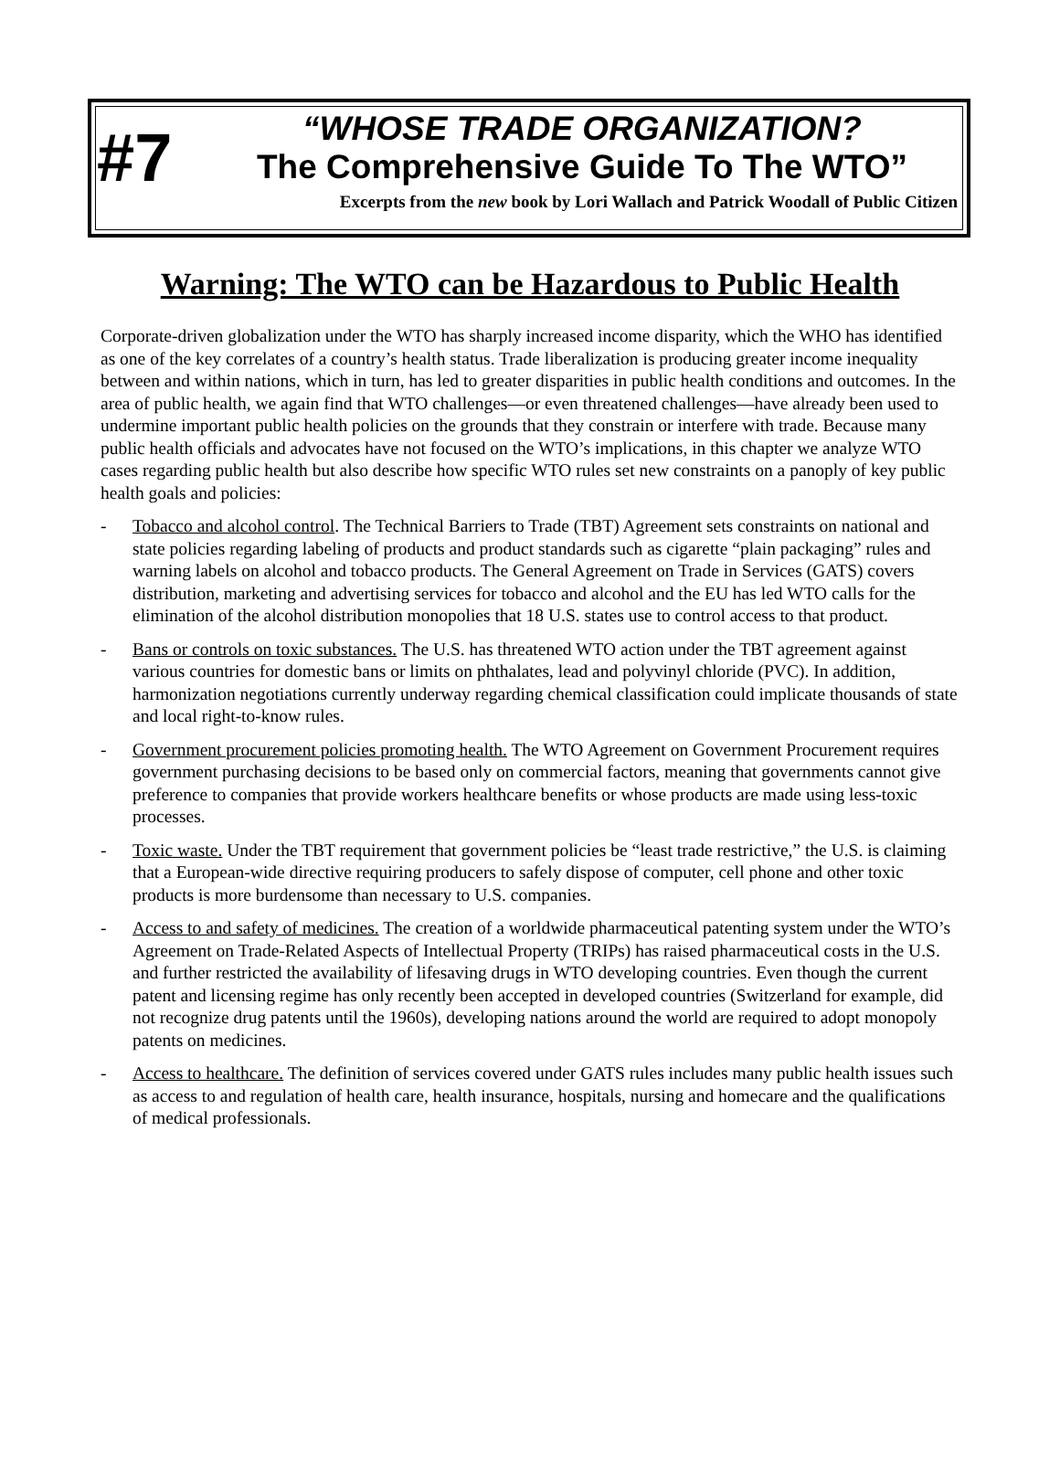#7
“WHOSE TRADE ORGANIZATION?
The Comprehensive Guide To The WTO”
Excerpts from the new book by Lori Wallach and Patrick Woodall of Public Citizen
Warning: The WTO can be Hazardous to Public Health
Corporate-driven globalization under the WTO has sharply increased income disparity, which the WHO has identified as one of the key correlates of a country’s health status. Trade liberalization is producing greater income inequality between and within nations, which in turn, has led to greater disparities in public health conditions and outcomes. In the area of public health, we again find that WTO challenges—or even threatened challenges—have already been used to undermine important public health policies on the grounds that they constrain or interfere with trade. Because many public health officials and advocates have not focused on the WTO’s implications, in this chapter we analyze WTO cases regarding public health but also describe how specific WTO rules set new constraints on a panoply of key public health goals and policies:
- Tobacco and alcohol control. The Technical Barriers to Trade (TBT) Agreement sets constraints on national and state policies regarding labeling of products and product standards such as cigarette “plain packaging” rules and warning labels on alcohol and tobacco products. The General Agreement on Trade in Services (GATS) covers distribution, marketing and advertising services for tobacco and alcohol and the EU has led WTO calls for the elimination of the alcohol distribution monopolies that 18 U.S. states use to control access to that product.
- Bans or controls on toxic substances. The U.S. has threatened WTO action under the TBT agreement against various countries for domestic bans or limits on phthalates, lead and polyvinyl chloride (PVC). In addition, harmonization negotiations currently underway regarding chemical classification could implicate thousands of state and local right-to-know rules.
- Government procurement policies promoting health. The WTO Agreement on Government Procurement requires government purchasing decisions to be based only on commercial factors, meaning that governments cannot give preference to companies that provide workers healthcare benefits or whose products are made using less-toxic processes.
- Toxic waste. Under the TBT requirement that government policies be “least trade restrictive,” the U.S. is claiming that a European-wide directive requiring producers to safely dispose of computer, cell phone and other toxic products is more burdensome than necessary to U.S. companies.
- Access to and safety of medicines. The creation of a worldwide pharmaceutical patenting system under the WTO’s Agreement on Trade-Related Aspects of Intellectual Property (TRIPs) has raised pharmaceutical costs in the U.S. and further restricted the availability of lifesaving drugs in WTO developing countries. Even though the current patent and licensing regime has only recently been accepted in developed countries (Switzerland for example, did not recognize drug patents until the 1960s), developing nations around the world are required to adopt monopoly patents on medicines.
- Access to healthcare. The definition of services covered under GATS rules includes many public health issues such as access to and regulation of health care, health insurance, hospitals, nursing and homecare and the qualifications of medical professionals.